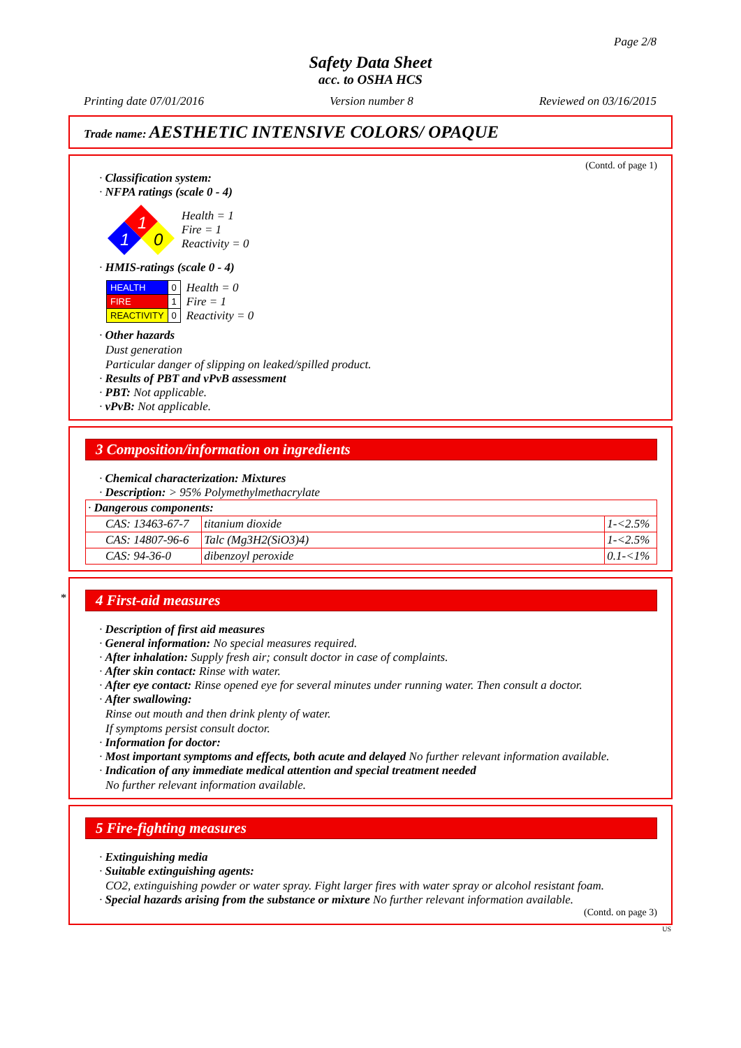Page 2/8
Safety Data Sheet
acc. to OSHA HCS
Printing date 07/01/2016 Version number 8 Reviewed on 03/16/2015
Trade name: AESTHETIC INTENSIVE COLORS/ OPAQUE
(Contd. of page 1)
· Classification system:
· NFPA ratings (scale 0 - 4)
1
1
0
Health = 1
Fire = 1
Reactivity = 0
· HMIS-ratings (scale 0 - 4)
| HEALTH | 0 |
| FIRE | 1 |
| REACTIVITY | 0 |
Health = 0
Fire = 1
Reactivity = 0
· Other hazards
Dust generation
Particular danger of slipping on leaked/spilled product.
· Results of PBT and vPvB assessment
· PBT: Not applicable.
· vPvB: Not applicable.
3 Composition/information on ingredients
· Chemical characterization: Mixtures
· Description: > 95% Polymethylmethacrylate
| · Dangerous components: | | |
| CAS: 13463-67-7 | titanium dioxide | 1-<2.5% |
| CAS: 14807-96-6 | Talc (Mg3H2(SiO3)4) | 1-<2.5% |
| CAS: 94-36-0 | dibenzoyl peroxide | 0.1-<1% |
*
4 First-aid measures
· Description of first aid measures
· General information: No special measures required.
· After inhalation: Supply fresh air; consult doctor in case of complaints.
· After skin contact: Rinse with water.
· After eye contact: Rinse opened eye for several minutes under running water. Then consult a doctor.
· After swallowing:
Rinse out mouth and then drink plenty of water.
If symptoms persist consult doctor.
· Information for doctor:
· Most important symptoms and effects, both acute and delayed No further relevant information available.
· Indication of any immediate medical attention and special treatment needed
No further relevant information available.
5 Fire-fighting measures
· Extinguishing media
· Suitable extinguishing agents:
CO2, extinguishing powder or water spray. Fight larger fires with water spray or alcohol resistant foam.
· Special hazards arising from the substance or mixture No further relevant information available.
(Contd. on page 3)
US